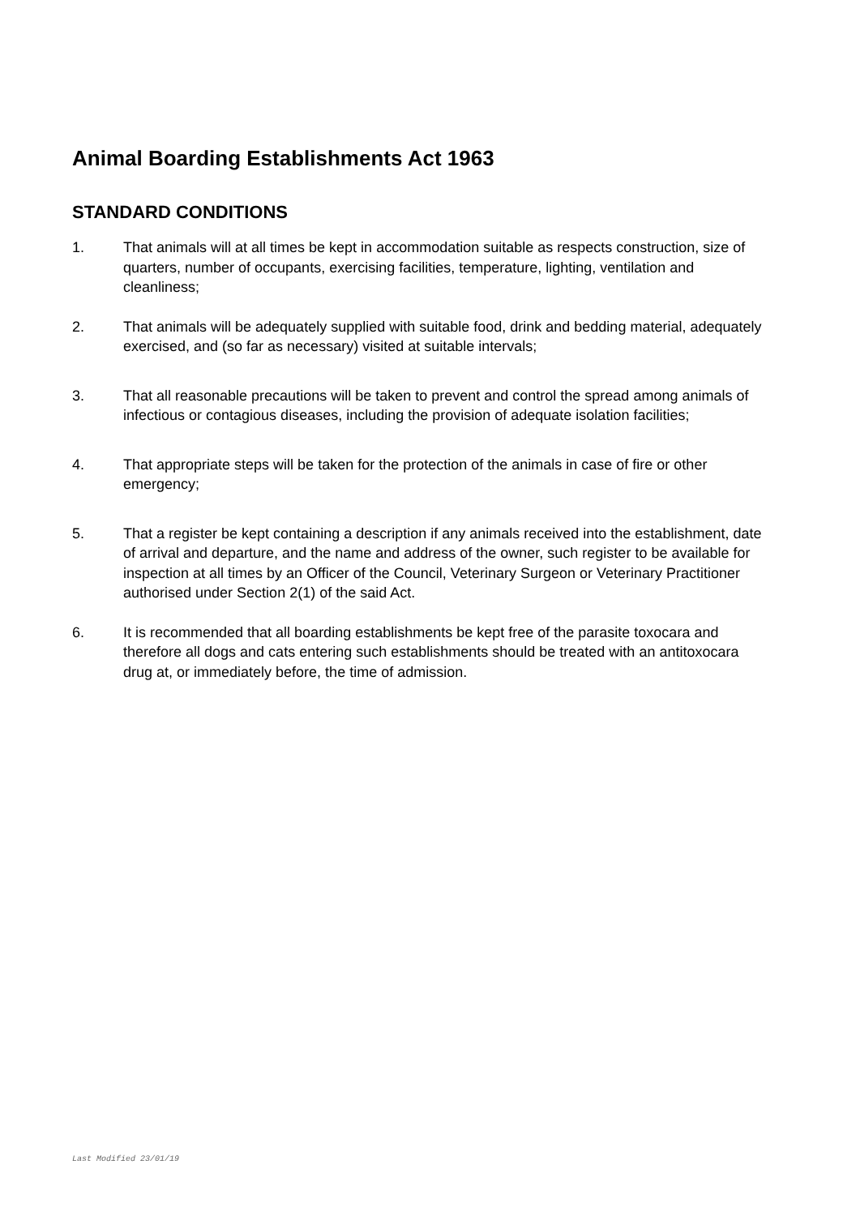Animal Boarding Establishments Act 1963
STANDARD CONDITIONS
1. That animals will at all times be kept in accommodation suitable as respects construction, size of quarters, number of occupants, exercising facilities, temperature, lighting, ventilation and cleanliness;
2. That animals will be adequately supplied with suitable food, drink and bedding material, adequately exercised, and (so far as necessary) visited at suitable intervals;
3. That all reasonable precautions will be taken to prevent and control the spread among animals of infectious or contagious diseases, including the provision of adequate isolation facilities;
4. That appropriate steps will be taken for the protection of the animals in case of fire or other emergency;
5. That a register be kept containing a description if any animals received into the establishment, date of arrival and departure, and the name and address of the owner, such register to be available for inspection at all times by an Officer of the Council, Veterinary Surgeon or Veterinary Practitioner authorised under Section 2(1) of the said Act.
6. It is recommended that all boarding establishments be kept free of the parasite toxocara and therefore all dogs and cats entering such establishments should be treated with an antitoxocara drug at, or immediately before, the time of admission.
Last Modified 23/01/19